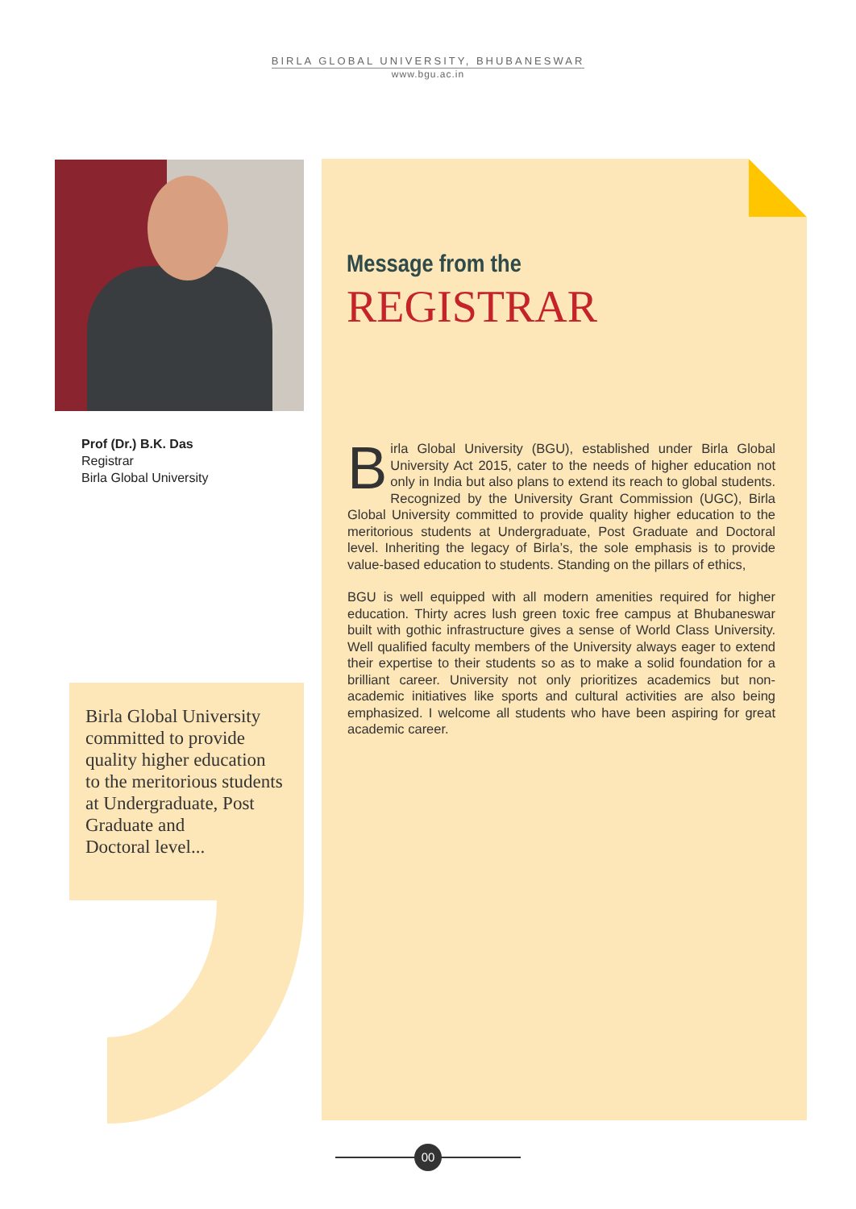BIRLA GLOBAL UNIVERSITY, BHUBANESWAR
www.bgu.ac.in
Prof (Dr.) B.K. Das
Registrar
Birla Global University
Message from the
REGISTRAR
Birla Global University (BGU), established under Birla Global University Act 2015, cater to the needs of higher education not only in India but also plans to extend its reach to global students. Recognized by the University Grant Commission (UGC), Birla Global University committed to provide quality higher education to the meritorious students at Undergraduate, Post Graduate and Doctoral level. Inheriting the legacy of Birla’s, the sole emphasis is to provide value-based education to students. Standing on the pillars of ethics,
BGU is well equipped with all modern amenities required for higher education. Thirty acres lush green toxic free campus at Bhubaneswar built with gothic infrastructure gives a sense of World Class University. Well qualified faculty members of the University always eager to extend their expertise to their students so as to make a solid foundation for a brilliant career. University not only prioritizes academics but non-academic initiatives like sports and cultural activities are also being emphasized. I welcome all students who have been aspiring for great academic career.
Birla Global University
committed to provide
quality higher education
to the meritorious students
at Undergraduate, Post
Graduate and
Doctoral level...
00